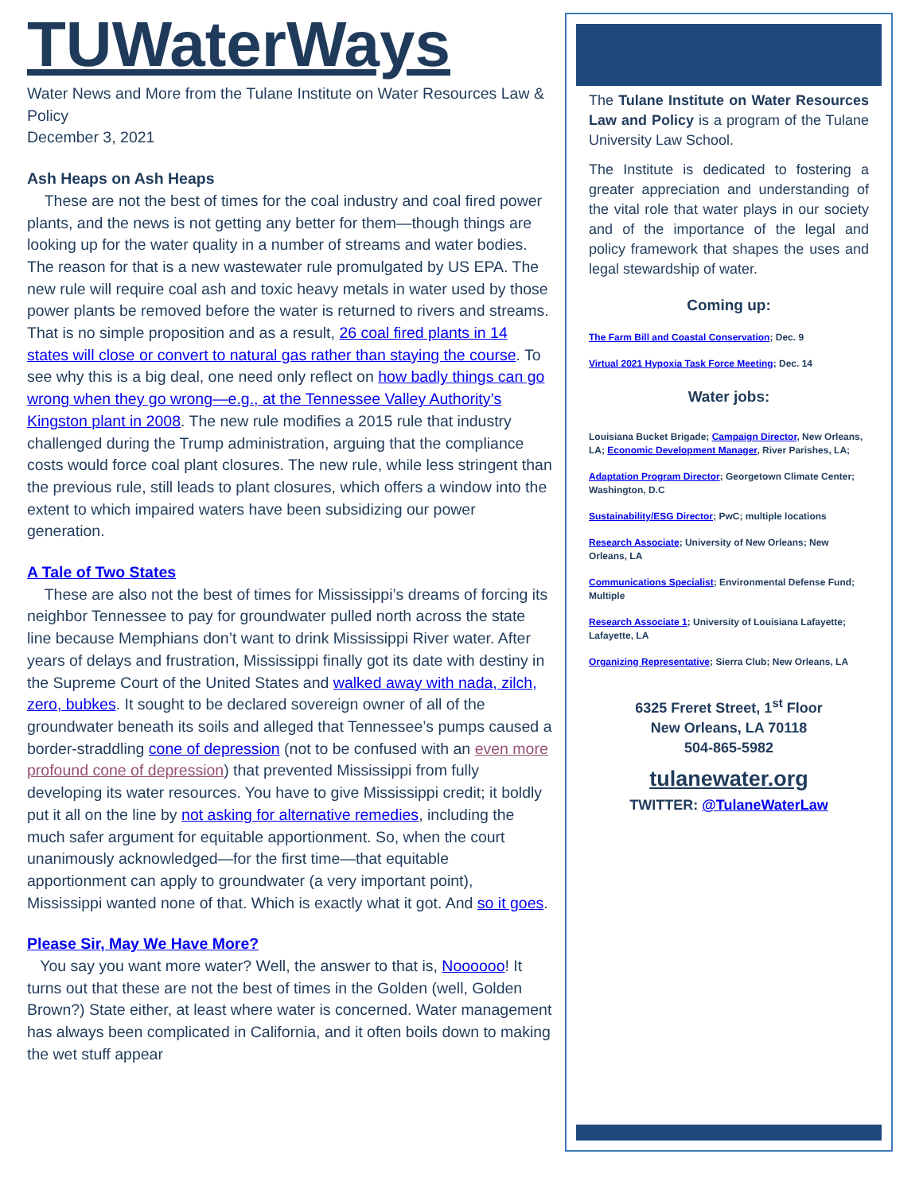TUWaterWays
Water News and More from the Tulane Institute on Water Resources Law & Policy
December 3, 2021
Ash Heaps on Ash Heaps
These are not the best of times for the coal industry and coal fired power plants, and the news is not getting any better for them—though things are looking up for the water quality in a number of streams and water bodies. The reason for that is a new wastewater rule promulgated by US EPA. The new rule will require coal ash and toxic heavy metals in water used by those power plants be removed before the water is returned to rivers and streams. That is no simple proposition and as a result, 26 coal fired plants in 14 states will close or convert to natural gas rather than staying the course. To see why this is a big deal, one need only reflect on how badly things can go wrong when they go wrong—e.g., at the Tennessee Valley Authority’s Kingston plant in 2008. The new rule modifies a 2015 rule that industry challenged during the Trump administration, arguing that the compliance costs would force coal plant closures. The new rule, while less stringent than the previous rule, still leads to plant closures, which offers a window into the extent to which impaired waters have been subsidizing our power generation.
A Tale of Two States
These are also not the best of times for Mississippi’s dreams of forcing its neighbor Tennessee to pay for groundwater pulled north across the state line because Memphians don’t want to drink Mississippi River water. After years of delays and frustration, Mississippi finally got its date with destiny in the Supreme Court of the United States and walked away with nada, zilch, zero, bubkes. It sought to be declared sovereign owner of all of the groundwater beneath its soils and alleged that Tennessee’s pumps caused a border-straddling cone of depression (not to be confused with an even more profound cone of depression) that prevented Mississippi from fully developing its water resources. You have to give Mississippi credit; it boldly put it all on the line by not asking for alternative remedies, including the much safer argument for equitable apportionment. So, when the court unanimously acknowledged—for the first time—that equitable apportionment can apply to groundwater (a very important point), Mississippi wanted none of that. Which is exactly what it got. And so it goes.
Please Sir, May We Have More?
You say you want more water? Well, the answer to that is, Noooooo! It turns out that these are not the best of times in the Golden (well, Golden Brown?) State either, at least where water is concerned. Water management has always been complicated in California, and it often boils down to making the wet stuff appear
The Tulane Institute on Water Resources Law and Policy is a program of the Tulane University Law School.
The Institute is dedicated to fostering a greater appreciation and understanding of the vital role that water plays in our society and of the importance of the legal and policy framework that shapes the uses and legal stewardship of water.
Coming up:
The Farm Bill and Coastal Conservation; Dec. 9
Virtual 2021 Hypoxia Task Force Meeting; Dec. 14
Water jobs:
Louisiana Bucket Brigade; Campaign Director, New Orleans, LA; Economic Development Manager, River Parishes, LA;
Adaptation Program Director; Georgetown Climate Center; Washington, D.C
Sustainability/ESG Director; PwC; multiple locations
Research Associate; University of New Orleans; New Orleans, LA
Communications Specialist; Environmental Defense Fund; Multiple
Research Associate 1; University of Louisiana Lafayette; Lafayette, LA
Organizing Representative; Sierra Club; New Orleans, LA
6325 Freret Street, 1<sup>st</sup> Floor
New Orleans, LA 70118
504-865-5982
tulanewater.org
TWITTER: @TulaneWaterLaw